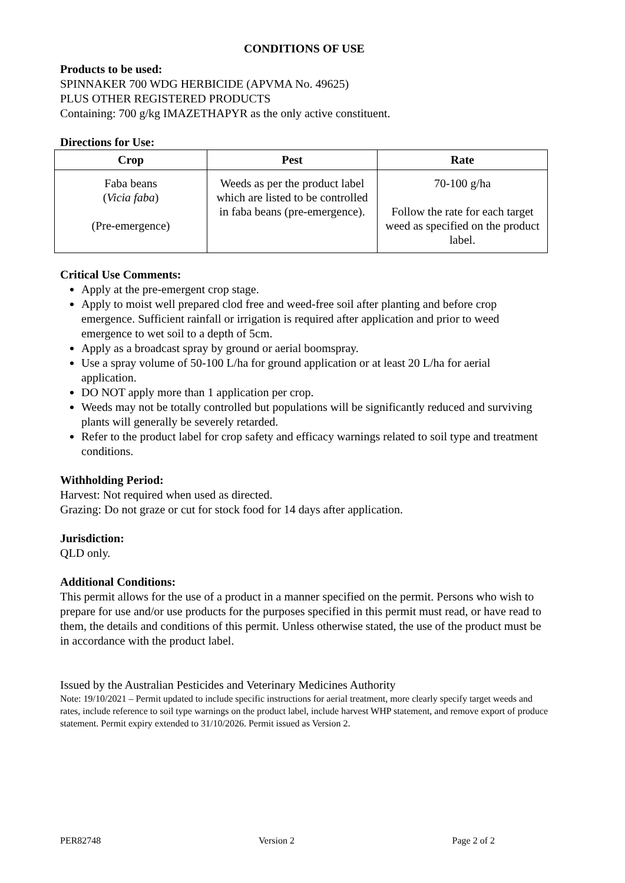CONDITIONS OF USE
Products to be used:
SPINNAKER 700 WDG HERBICIDE (APVMA No. 49625)
PLUS OTHER REGISTERED PRODUCTS
Containing: 700 g/kg IMAZETHAPYR as the only active constituent.
Directions for Use:
| Crop | Pest | Rate |
| --- | --- | --- |
| Faba beans ( Vicia faba ) (Pre-emergence) | Weeds as per the product label which are listed to be controlled in faba beans (pre-emergence). | 70-100 g/ha Follow the rate for each target weed as specified on the product label. |
Critical Use Comments:
Apply at the pre-emergent crop stage.
Apply to moist well prepared clod free and weed-free soil after planting and before crop emergence. Sufficient rainfall or irrigation is required after application and prior to weed emergence to wet soil to a depth of 5cm.
Apply as a broadcast spray by ground or aerial boomspray.
Use a spray volume of 50-100 L/ha for ground application or at least 20 L/ha for aerial application.
DO NOT apply more than 1 application per crop.
Weeds may not be totally controlled but populations will be significantly reduced and surviving plants will generally be severely retarded.
Refer to the product label for crop safety and efficacy warnings related to soil type and treatment conditions.
Withholding Period:
Harvest: Not required when used as directed.
Grazing: Do not graze or cut for stock food for 14 days after application.
Jurisdiction:
QLD only.
Additional Conditions:
This permit allows for the use of a product in a manner specified on the permit. Persons who wish to prepare for use and/or use products for the purposes specified in this permit must read, or have read to them, the details and conditions of this permit. Unless otherwise stated, the use of the product must be in accordance with the product label.
Issued by the Australian Pesticides and Veterinary Medicines Authority
Note: 19/10/2021 – Permit updated to include specific instructions for aerial treatment, more clearly specify target weeds and rates, include reference to soil type warnings on the product label, include harvest WHP statement, and remove export of produce statement. Permit expiry extended to 31/10/2026. Permit issued as Version 2.
PER82748 Version 2 Page 2 of 2